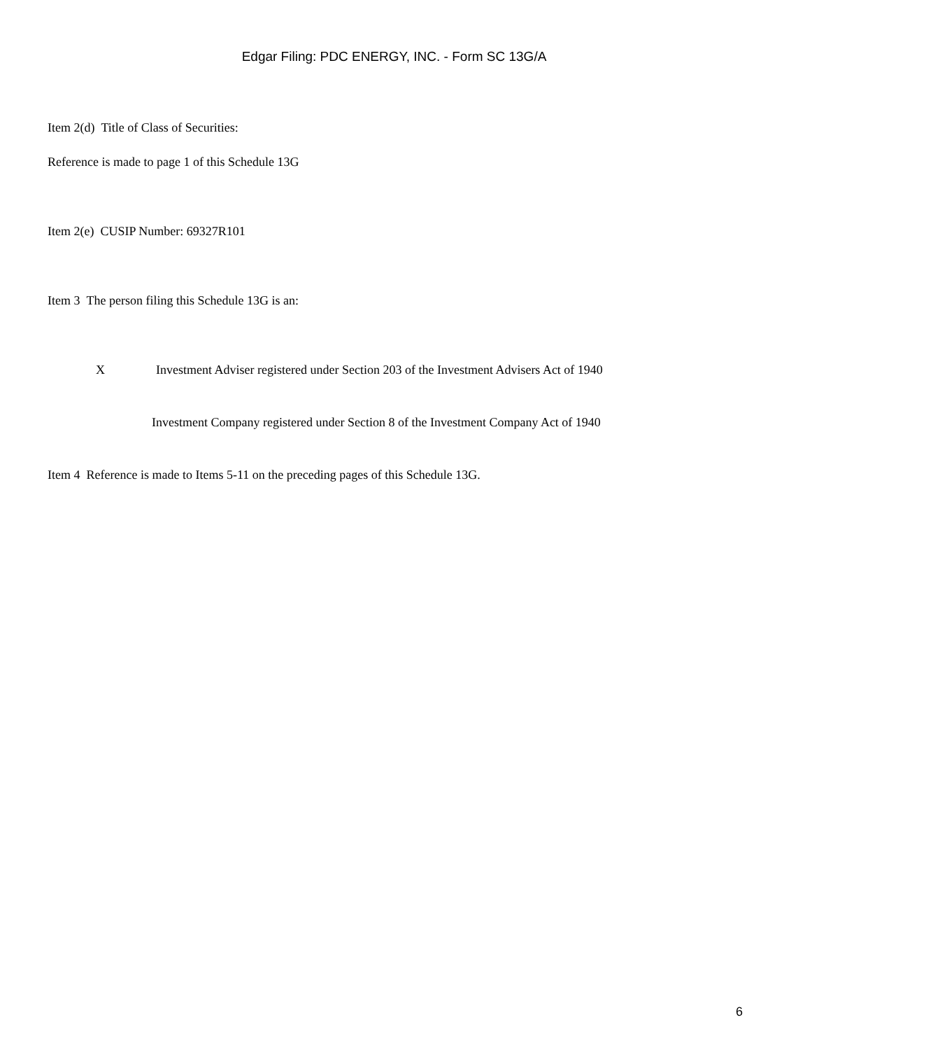Edgar Filing: PDC ENERGY, INC. - Form SC 13G/A
Item 2(d) Title of Class of Securities:
Reference is made to page 1 of this Schedule 13G
Item 2(e) CUSIP Number: 69327R101
Item 3 The person filing this Schedule 13G is an:
X Investment Adviser registered under Section 203 of the Investment Advisers Act of 1940
Investment Company registered under Section 8 of the Investment Company Act of 1940
Item 4 Reference is made to Items 5-11 on the preceding pages of this Schedule 13G.
6